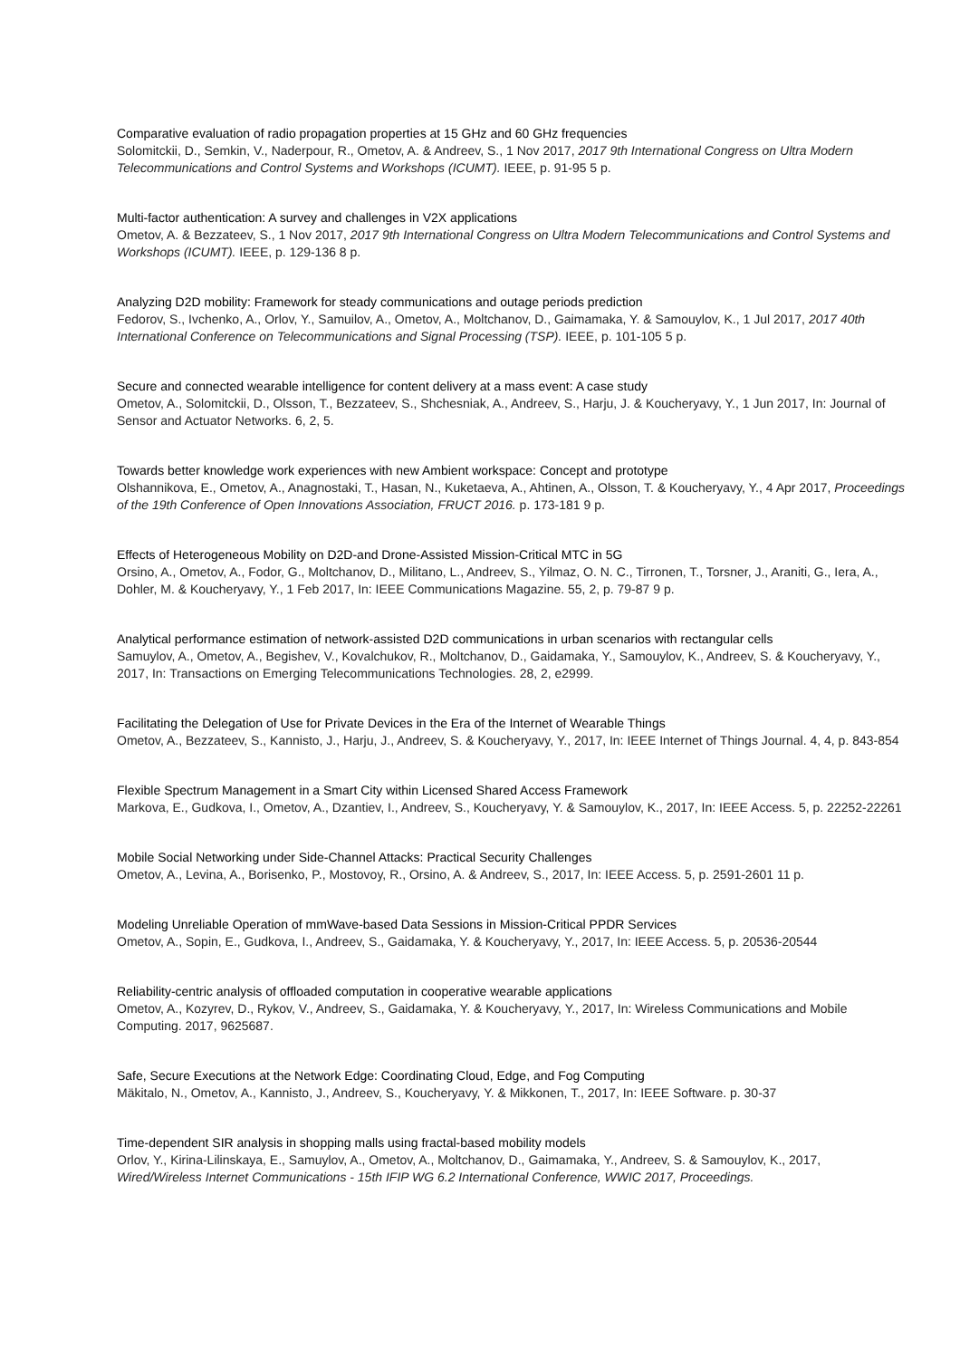Comparative evaluation of radio propagation properties at 15 GHz and 60 GHz frequencies
Solomitckii, D., Semkin, V., Naderpour, R., Ometov, A. & Andreev, S., 1 Nov 2017, 2017 9th International Congress on Ultra Modern Telecommunications and Control Systems and Workshops (ICUMT). IEEE, p. 91-95 5 p.
Multi-factor authentication: A survey and challenges in V2X applications
Ometov, A. & Bezzateev, S., 1 Nov 2017, 2017 9th International Congress on Ultra Modern Telecommunications and Control Systems and Workshops (ICUMT). IEEE, p. 129-136 8 p.
Analyzing D2D mobility: Framework for steady communications and outage periods prediction
Fedorov, S., Ivchenko, A., Orlov, Y., Samuilov, A., Ometov, A., Moltchanov, D., Gaimamaka, Y. & Samouylov, K., 1 Jul 2017, 2017 40th International Conference on Telecommunications and Signal Processing (TSP). IEEE, p. 101-105 5 p.
Secure and connected wearable intelligence for content delivery at a mass event: A case study
Ometov, A., Solomitckii, D., Olsson, T., Bezzateev, S., Shchesniak, A., Andreev, S., Harju, J. & Koucheryavy, Y., 1 Jun 2017, In: Journal of Sensor and Actuator Networks. 6, 2, 5.
Towards better knowledge work experiences with new Ambient workspace: Concept and prototype
Olshannikova, E., Ometov, A., Anagnostaki, T., Hasan, N., Kuketaeva, A., Ahtinen, A., Olsson, T. & Koucheryavy, Y., 4 Apr 2017, Proceedings of the 19th Conference of Open Innovations Association, FRUCT 2016. p. 173-181 9 p.
Effects of Heterogeneous Mobility on D2D-and Drone-Assisted Mission-Critical MTC in 5G
Orsino, A., Ometov, A., Fodor, G., Moltchanov, D., Militano, L., Andreev, S., Yilmaz, O. N. C., Tirronen, T., Torsner, J., Araniti, G., Iera, A., Dohler, M. & Koucheryavy, Y., 1 Feb 2017, In: IEEE Communications Magazine. 55, 2, p. 79-87 9 p.
Analytical performance estimation of network-assisted D2D communications in urban scenarios with rectangular cells
Samuylov, A., Ometov, A., Begishev, V., Kovalchukov, R., Moltchanov, D., Gaidamaka, Y., Samouylov, K., Andreev, S. & Koucheryavy, Y., 2017, In: Transactions on Emerging Telecommunications Technologies. 28, 2, e2999.
Facilitating the Delegation of Use for Private Devices in the Era of the Internet of Wearable Things
Ometov, A., Bezzateev, S., Kannisto, J., Harju, J., Andreev, S. & Koucheryavy, Y., 2017, In: IEEE Internet of Things Journal. 4, 4, p. 843-854
Flexible Spectrum Management in a Smart City within Licensed Shared Access Framework
Markova, E., Gudkova, I., Ometov, A., Dzantiev, I., Andreev, S., Koucheryavy, Y. & Samouylov, K., 2017, In: IEEE Access. 5, p. 22252-22261
Mobile Social Networking under Side-Channel Attacks: Practical Security Challenges
Ometov, A., Levina, A., Borisenko, P., Mostovoy, R., Orsino, A. & Andreev, S., 2017, In: IEEE Access. 5, p. 2591-2601 11 p.
Modeling Unreliable Operation of mmWave-based Data Sessions in Mission-Critical PPDR Services
Ometov, A., Sopin, E., Gudkova, I., Andreev, S., Gaidamaka, Y. & Koucheryavy, Y., 2017, In: IEEE Access. 5, p. 20536-20544
Reliability-centric analysis of offloaded computation in cooperative wearable applications
Ometov, A., Kozyrev, D., Rykov, V., Andreev, S., Gaidamaka, Y. & Koucheryavy, Y., 2017, In: Wireless Communications and Mobile Computing. 2017, 9625687.
Safe, Secure Executions at the Network Edge: Coordinating Cloud, Edge, and Fog Computing
Mäkitalo, N., Ometov, A., Kannisto, J., Andreev, S., Koucheryavy, Y. & Mikkonen, T., 2017, In: IEEE Software. p. 30-37
Time-dependent SIR analysis in shopping malls using fractal-based mobility models
Orlov, Y., Kirina-Lilinskaya, E., Samuylov, A., Ometov, A., Moltchanov, D., Gaimamaka, Y., Andreev, S. & Samouylov, K., 2017, Wired/Wireless Internet Communications - 15th IFIP WG 6.2 International Conference, WWIC 2017, Proceedings.